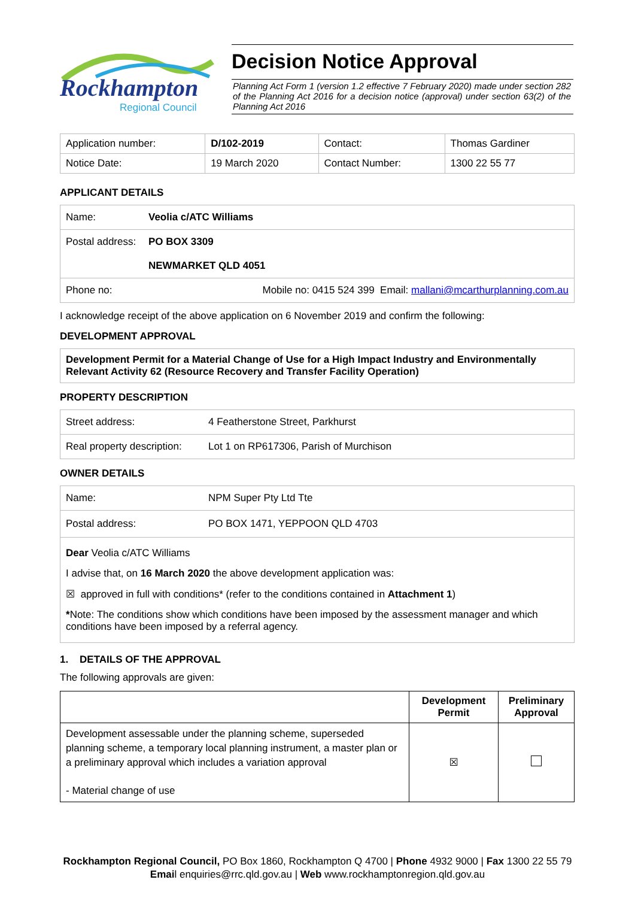Rockhampton
Regional Council
Decision Notice Approval
Planning Act Form 1 (version 1.2 effective 7 February 2020) made under section 282 of the Planning Act 2016 for a decision notice (approval) under section 63(2) of the Planning Act 2016
| Application number: | D/102-2019 | Contact: | Thomas Gardiner |
| Notice Date: | 19 March 2020 | Contact Number: | 1300 22 55 77 |
APPLICANT DETAILS
| Name: | Veolia c/ATC Williams |
| Postal address: | PO BOX 3309 NEWMARKET QLD 4051 |
| Phone no: | Mobile no: 0415 524 399 Email: mallani@mcarthurplanning.com.au |
I acknowledge receipt of the above application on 6 November 2019 and confirm the following:
DEVELOPMENT APPROVAL
Development Permit for a Material Change of Use for a High Impact Industry and Environmentally Relevant Activity 62 (Resource Recovery and Transfer Facility Operation)
PROPERTY DESCRIPTION
| Street address: | 4 Featherstone Street, Parkhurst |
| Real property description: | Lot 1 on RP617306, Parish of Murchison |
OWNER DETAILS
| Name: | NPM Super Pty Ltd Tte |
| Postal address: | PO BOX 1471, YEPPOON QLD 4703 |
| Dear Veolia c/ATC Williams I advise that, on 16 March 2020 the above development application was: ☒ approved in full with conditions* (refer to the conditions contained in Attachment 1 ) * Note: The conditions show which conditions have been imposed by the assessment manager and which conditions have been imposed by a referral agency. | |
1. DETAILS OF THE APPROVAL
The following approvals are given:
| | Development Permit | Preliminary Approval |
| --- | --- | --- |
| Development assessable under the planning scheme, superseded planning scheme, a temporary local planning instrument, a master plan or a preliminary approval which includes a variation approval - Material change of use | ☒ | |
Rockhampton Regional Council, PO Box 1860, Rockhampton Q 4700 | Phone 4932 9000 | Fax 1300 22 55 79
Email enquiries@rrc.qld.gov.au | Web www.rockhamptonregion.qld.gov.au